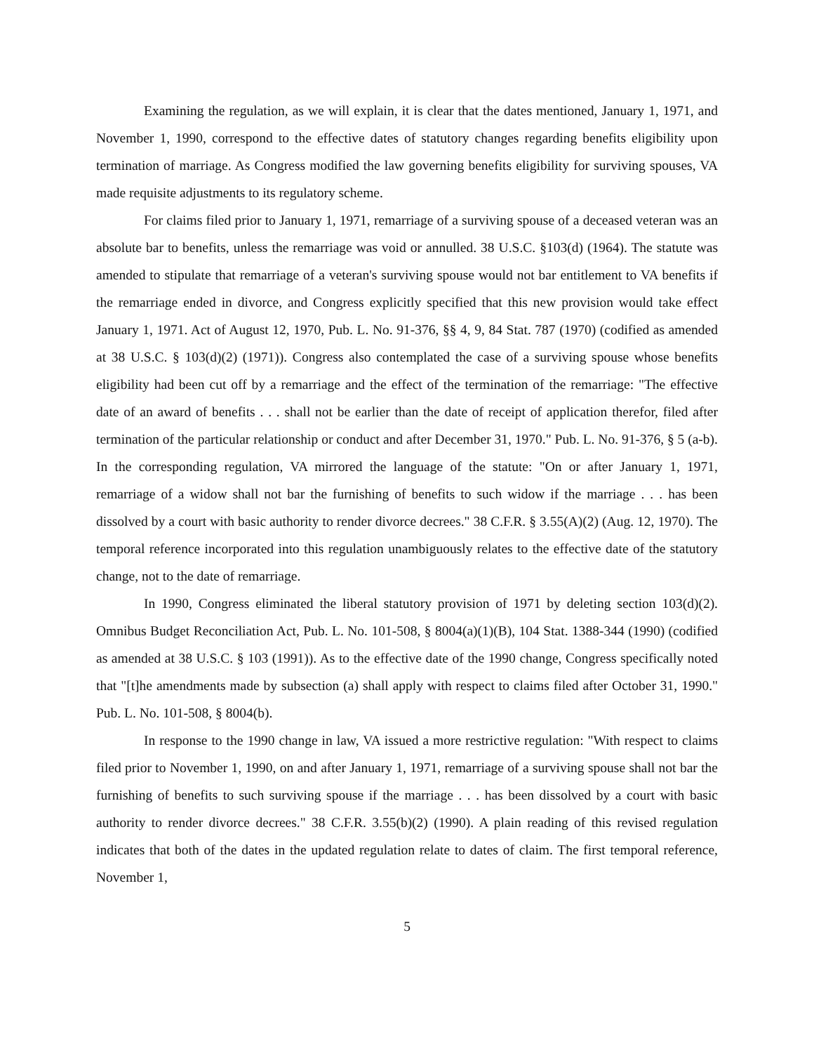Examining the regulation, as we will explain, it is clear that the dates mentioned, January 1, 1971, and November 1, 1990, correspond to the effective dates of statutory changes regarding benefits eligibility upon termination of marriage. As Congress modified the law governing benefits eligibility for surviving spouses, VA made requisite adjustments to its regulatory scheme.
For claims filed prior to January 1, 1971, remarriage of a surviving spouse of a deceased veteran was an absolute bar to benefits, unless the remarriage was void or annulled. 38 U.S.C. §103(d) (1964). The statute was amended to stipulate that remarriage of a veteran's surviving spouse would not bar entitlement to VA benefits if the remarriage ended in divorce, and Congress explicitly specified that this new provision would take effect January 1, 1971. Act of August 12, 1970, Pub. L. No. 91-376, §§ 4, 9, 84 Stat. 787 (1970) (codified as amended at 38 U.S.C. § 103(d)(2) (1971)). Congress also contemplated the case of a surviving spouse whose benefits eligibility had been cut off by a remarriage and the effect of the termination of the remarriage: "The effective date of an award of benefits . . . shall not be earlier than the date of receipt of application therefor, filed after termination of the particular relationship or conduct and after December 31, 1970." Pub. L. No. 91-376, § 5 (a-b). In the corresponding regulation, VA mirrored the language of the statute: "On or after January 1, 1971, remarriage of a widow shall not bar the furnishing of benefits to such widow if the marriage . . . has been dissolved by a court with basic authority to render divorce decrees." 38 C.F.R. § 3.55(A)(2) (Aug. 12, 1970). The temporal reference incorporated into this regulation unambiguously relates to the effective date of the statutory change, not to the date of remarriage.
In 1990, Congress eliminated the liberal statutory provision of 1971 by deleting section 103(d)(2). Omnibus Budget Reconciliation Act, Pub. L. No. 101-508, § 8004(a)(1)(B), 104 Stat. 1388-344 (1990) (codified as amended at 38 U.S.C. § 103 (1991)). As to the effective date of the 1990 change, Congress specifically noted that "[t]he amendments made by subsection (a) shall apply with respect to claims filed after October 31, 1990." Pub. L. No. 101-508, § 8004(b).
In response to the 1990 change in law, VA issued a more restrictive regulation: "With respect to claims filed prior to November 1, 1990, on and after January 1, 1971, remarriage of a surviving spouse shall not bar the furnishing of benefits to such surviving spouse if the marriage . . . has been dissolved by a court with basic authority to render divorce decrees." 38 C.F.R. 3.55(b)(2) (1990). A plain reading of this revised regulation indicates that both of the dates in the updated regulation relate to dates of claim. The first temporal reference, November 1,
5